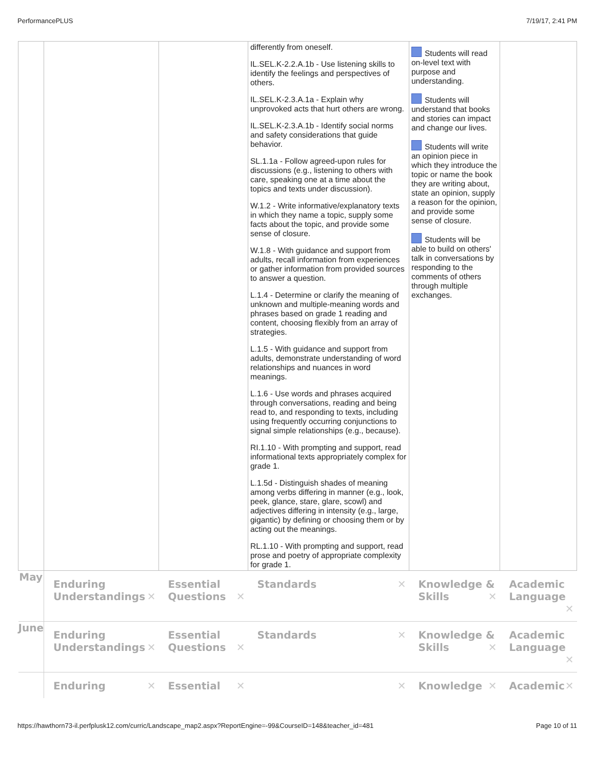PerformancePLUS 7/19/17, 2:41 PM
| | | | differently from oneself. IL.SEL.K-2.2.A.1b - Use listening skills to identify the feelings and perspectives of others. IL.SEL.K-2.3.A.1a - Explain why unprovoked acts that hurt others are wrong. IL.SEL.K-2.3.A.1b - Identify social norms and safety considerations that guide behavior. SL.1.1a - Follow agreed-upon rules for discussions (e.g., listening to others with care, speaking one at a time about the topics and texts under discussion). W.1.2 - Write informative/explanatory texts in which they name a topic, supply some facts about the topic, and provide some sense of closure. W.1.8 - With guidance and support from adults, recall information from experiences or gather information from provided sources to answer a question. L.1.4 - Determine or clarify the meaning of unknown and multiple-meaning words and phrases based on grade 1 reading and content, choosing flexibly from an array of strategies. L.1.5 - With guidance and support from adults, demonstrate understanding of word relationships and nuances in word meanings. L.1.6 - Use words and phrases acquired through conversations, reading and being read to, and responding to texts, including using frequently occurring conjunctions to signal simple relationships (e.g., because). RI.1.10 - With prompting and support, read informational texts appropriately complex for grade 1. L.1.5d - Distinguish shades of meaning among verbs differing in manner (e.g., look, peek, glance, stare, glare, scowl) and adjectives differing in intensity (e.g., large, gigantic) by defining or choosing them or by acting out the meanings. RL.1.10 - With prompting and support, read prose and poetry of appropriate complexity for grade 1. | Students will read on-level text with purpose and understanding. Students will understand that books and stories can impact and change our lives. Students will write an opinion piece in which they introduce the topic or name the book they are writing about, state an opinion, supply a reason for the opinion, and provide some sense of closure. Students will be able to build on others' talk in conversations by responding to the comments of others through multiple exchanges. | |
| May | Enduring Understandings ✕ | Essential Questions ✕ | Standards ✕ | Knowledge & Skills ✕ | Academic Language ✕ |
| June | Enduring Understandings ✕ | Essential Questions ✕ | Standards ✕ | Knowledge & Skills ✕ | Academic Language ✕ |
| | Enduring ✕ | Essential ✕ | ✕ | Knowledge ✕ | Academic ✕ |
https://hawthorn73-il.perfplusk12.com/curric/Landscape_map2.aspx?ReportEngine=-99&CourseID=148&teacher_id=481 Page 10 of 11